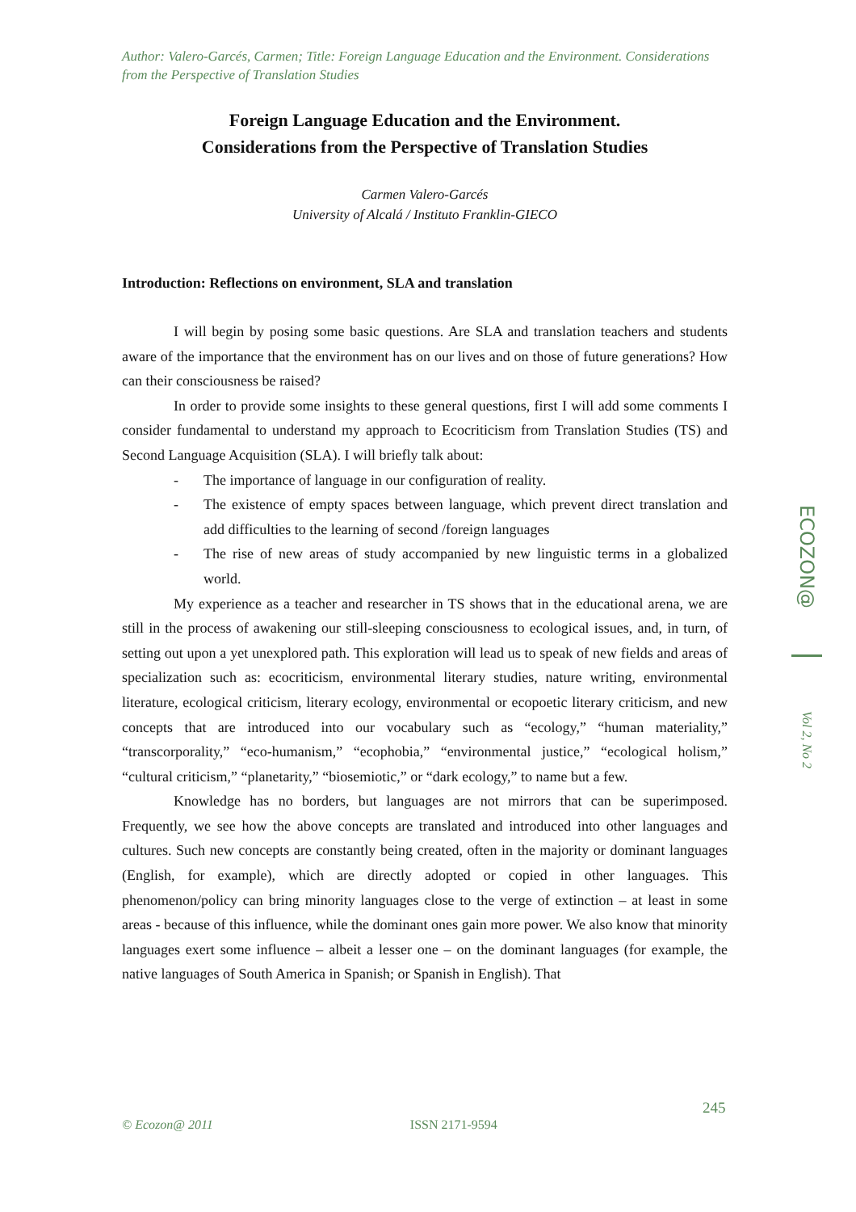Author: Valero-Garcés, Carmen; Title: Foreign Language Education and the Environment. Considerations from the Perspective of Translation Studies
Foreign Language Education and the Environment.
Considerations from the Perspective of Translation Studies
Carmen Valero-Garcés
University of Alcalá / Instituto Franklin-GIECO
Introduction: Reflections on environment, SLA and translation
I will begin by posing some basic questions. Are SLA and translation teachers and students aware of the importance that the environment has on our lives and on those of future generations? How can their consciousness be raised?
In order to provide some insights to these general questions, first I will add some comments I consider fundamental to understand my approach to Ecocriticism from Translation Studies (TS) and Second Language Acquisition (SLA). I will briefly talk about:
- The importance of language in our configuration of reality.
- The existence of empty spaces between language, which prevent direct translation and add difficulties to the learning of second /foreign languages
- The rise of new areas of study accompanied by new linguistic terms in a globalized world.
My experience as a teacher and researcher in TS shows that in the educational arena, we are still in the process of awakening our still-sleeping consciousness to ecological issues, and, in turn, of setting out upon a yet unexplored path. This exploration will lead us to speak of new fields and areas of specialization such as: ecocriticism, environmental literary studies, nature writing, environmental literature, ecological criticism, literary ecology, environmental or ecopoetic literary criticism, and new concepts that are introduced into our vocabulary such as “ecology,” “human materiality,” “transcorporality,” “eco-humanism,” “ecophobia,” “environmental justice,” “ecological holism,” “cultural criticism,” “planetarity,” “biosemiotic,” or “dark ecology,” to name but a few.
Knowledge has no borders, but languages are not mirrors that can be superimposed. Frequently, we see how the above concepts are translated and introduced into other languages and cultures. Such new concepts are constantly being created, often in the majority or dominant languages (English, for example), which are directly adopted or copied in other languages. This phenomenon/policy can bring minority languages close to the verge of extinction – at least in some areas - because of this influence, while the dominant ones gain more power. We also know that minority languages exert some influence – albeit a lesser one – on the dominant languages (for example, the native languages of South America in Spanish; or Spanish in English). That
ECOZON@
Vol 2, No 2
245
© Ecozon@ 2011 ISSN 2171-9594